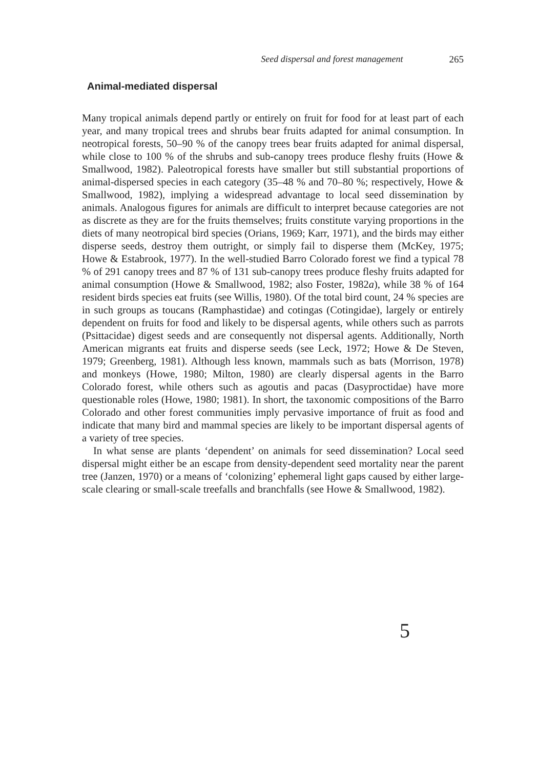Seed dispersal and forest management 265
Animal-mediated dispersal
Many tropical animals depend partly or entirely on fruit for food for at least part of each year, and many tropical trees and shrubs bear fruits adapted for animal consumption. In neotropical forests, 50–90 % of the canopy trees bear fruits adapted for animal dispersal, while close to 100 % of the shrubs and sub-canopy trees produce fleshy fruits (Howe & Smallwood, 1982). Paleotropical forests have smaller but still substantial proportions of animal-dispersed species in each category (35–48 % and 70–80 %; respectively, Howe & Smallwood, 1982), implying a widespread advantage to local seed dissemination by animals. Analogous figures for animals are difficult to interpret because categories are not as discrete as they are for the fruits themselves; fruits constitute varying proportions in the diets of many neotropical bird species (Orians, 1969; Karr, 1971), and the birds may either disperse seeds, destroy them outright, or simply fail to disperse them (McKey, 1975; Howe & Estabrook, 1977). In the well-studied Barro Colorado forest we find a typical 78 % of 291 canopy trees and 87 % of 131 sub-canopy trees produce fleshy fruits adapted for animal consumption (Howe & Smallwood, 1982; also Foster, 1982a), while 38 % of 164 resident birds species eat fruits (see Willis, 1980). Of the total bird count, 24 % species are in such groups as toucans (Ramphastidae) and cotingas (Cotingidae), largely or entirely dependent on fruits for food and likely to be dispersal agents, while others such as parrots (Psittacidae) digest seeds and are consequently not dispersal agents. Additionally, North American migrants eat fruits and disperse seeds (see Leck, 1972; Howe & De Steven, 1979; Greenberg, 1981). Although less known, mammals such as bats (Morrison, 1978) and monkeys (Howe, 1980; Milton, 1980) are clearly dispersal agents in the Barro Colorado forest, while others such as agoutis and pacas (Dasyproctidae) have more questionable roles (Howe, 1980; 1981). In short, the taxonomic compositions of the Barro Colorado and other forest communities imply pervasive importance of fruit as food and indicate that many bird and mammal species are likely to be important dispersal agents of a variety of tree species.
In what sense are plants ‘dependent’ on animals for seed dissemination? Local seed dispersal might either be an escape from density-dependent seed mortality near the parent tree (Janzen, 1970) or a means of ‘colonizing’ ephemeral light gaps caused by either large-scale clearing or small-scale treefalls and branchfalls (see Howe & Smallwood, 1982).
5